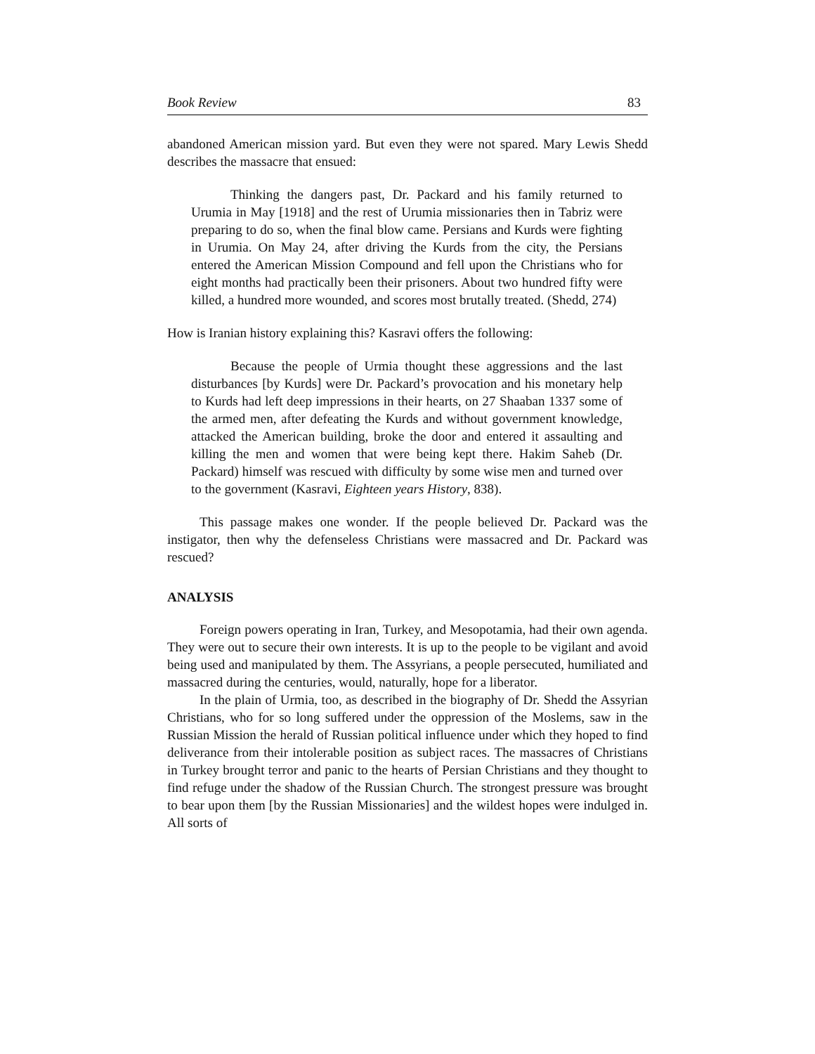Book Review 83
abandoned American mission yard. But even they were not spared. Mary Lewis Shedd describes the massacre that ensued:
Thinking the dangers past, Dr. Packard and his family returned to Urumia in May [1918] and the rest of Urumia missionaries then in Tabriz were preparing to do so, when the final blow came. Persians and Kurds were fighting in Urumia. On May 24, after driving the Kurds from the city, the Persians entered the American Mission Compound and fell upon the Christians who for eight months had practically been their prisoners. About two hundred fifty were killed, a hundred more wounded, and scores most brutally treated. (Shedd, 274)
How is Iranian history explaining this? Kasravi offers the following:
Because the people of Urmia thought these aggressions and the last disturbances [by Kurds] were Dr. Packard’s provocation and his monetary help to Kurds had left deep impressions in their hearts, on 27 Shaaban 1337 some of the armed men, after defeating the Kurds and without government knowledge, attacked the American building, broke the door and entered it assaulting and killing the men and women that were being kept there. Hakim Saheb (Dr. Packard) himself was rescued with difficulty by some wise men and turned over to the government (Kasravi, Eighteen years History, 838).
This passage makes one wonder. If the people believed Dr. Packard was the instigator, then why the defenseless Christians were massacred and Dr. Packard was rescued?
ANALYSIS
Foreign powers operating in Iran, Turkey, and Mesopotamia, had their own agenda. They were out to secure their own interests. It is up to the people to be vigilant and avoid being used and manipulated by them. The Assyrians, a people persecuted, humiliated and massacred during the centuries, would, naturally, hope for a liberator.
In the plain of Urmia, too, as described in the biography of Dr. Shedd the Assyrian Christians, who for so long suffered under the oppression of the Moslems, saw in the Russian Mission the herald of Russian political influence under which they hoped to find deliverance from their intolerable position as subject races. The massacres of Christians in Turkey brought terror and panic to the hearts of Persian Christians and they thought to find refuge under the shadow of the Russian Church. The strongest pressure was brought to bear upon them [by the Russian Missionaries] and the wildest hopes were indulged in. All sorts of